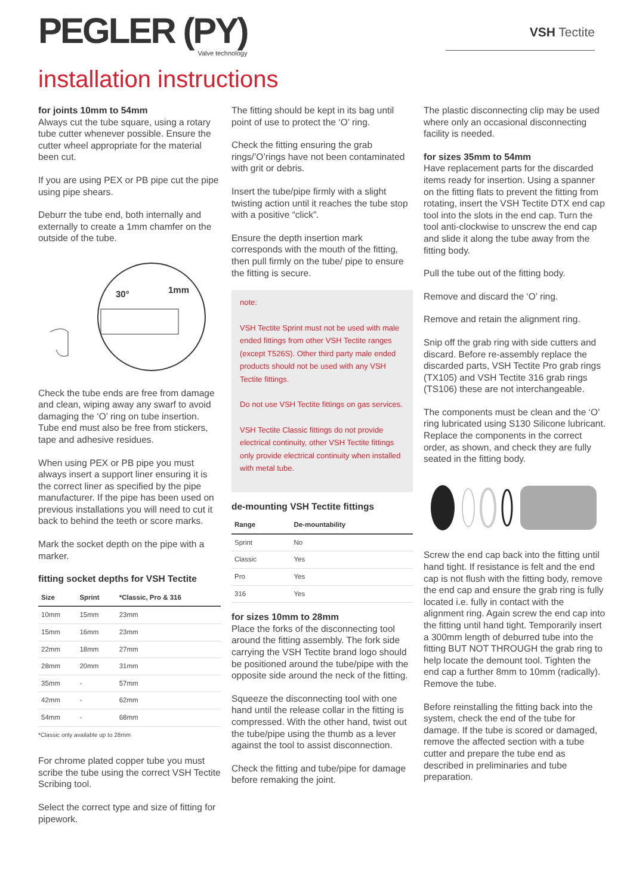PEGLER (PY)
Valve technology
VSH Tectite
installation instructions
for joints 10mm to 54mm
Always cut the tube square, using a rotary tube cutter whenever possible. Ensure the cutter wheel appropriate for the material been cut.
If you are using PEX or PB pipe cut the pipe using pipe shears.
Deburr the tube end, both internally and externally to create a 1mm chamfer on the outside of the tube.
30°
1mm
Check the tube ends are free from damage and clean, wiping away any swarf to avoid damaging the ‘O’ ring on tube insertion. Tube end must also be free from stickers, tape and adhesive residues.
When using PEX or PB pipe you must always insert a support liner ensuring it is the correct liner as specified by the pipe manufacturer. If the pipe has been used on previous installations you will need to cut it back to behind the teeth or score marks.
Mark the socket depth on the pipe with a marker.
fitting socket depths for VSH Tectite
| Size | Sprint | *Classic, Pro & 316 |
| --- | --- | --- |
| 10mm | 15mm | 23mm |
| 15mm | 16mm | 23mm |
| 22mm | 18mm | 27mm |
| 28mm | 20mm | 31mm |
| 35mm | - | 57mm |
| 42mm | - | 62mm |
| 54mm | - | 68mm |
*Classic only available up to 28mm
For chrome plated copper tube you must scribe the tube using the correct VSH Tectite Scribing tool.
Select the correct type and size of fitting for pipework.
The fitting should be kept in its bag until point of use to protect the ‘O’ ring.
Check the fitting ensuring the grab rings/’O’rings have not been contaminated with grit or debris.
Insert the tube/pipe firmly with a slight twisting action until it reaches the tube stop with a positive “click”.
Ensure the depth insertion mark corresponds with the mouth of the fitting, then pull firmly on the tube/ pipe to ensure the fitting is secure.
note:
VSH Tectite Sprint must not be used with male ended fittings from other VSH Tectite ranges (except T526S). Other third party male ended products should not be used with any VSH Tectite fittings.
Do not use VSH Tectite fittings on gas services.
VSH Tectite Classic fittings do not provide electrical continuity, other VSH Tectite fittings only provide electrical continuity when installed with metal tube.
de-mounting VSH Tectite fittings
| Range | De-mountability |
| --- | --- |
| Sprint | No |
| Classic | Yes |
| Pro | Yes |
| 316 | Yes |
for sizes 10mm to 28mm
Place the forks of the disconnecting tool around the fitting assembly. The fork side carrying the VSH Tectite brand logo should be positioned around the tube/pipe with the opposite side around the neck of the fitting.
Squeeze the disconnecting tool with one hand until the release collar in the fitting is compressed. With the other hand, twist out the tube/pipe using the thumb as a lever against the tool to assist disconnection.
Check the fitting and tube/pipe for damage before remaking the joint.
The plastic disconnecting clip may be used where only an occasional disconnecting facility is needed.
for sizes 35mm to 54mm
Have replacement parts for the discarded items ready for insertion. Using a spanner on the fitting flats to prevent the fitting from rotating, insert the VSH Tectite DTX end cap tool into the slots in the end cap. Turn the tool anti-clockwise to unscrew the end cap and slide it along the tube away from the fitting body.
Pull the tube out of the fitting body.
Remove and discard the ‘O’ ring.
Remove and retain the alignment ring.
Snip off the grab ring with side cutters and discard. Before re-assembly replace the discarded parts, VSH Tectite Pro grab rings (TX105) and VSH Tectite 316 grab rings (TS106) these are not interchangeable.
The components must be clean and the ‘O’ ring lubricated using S130 Silicone lubricant. Replace the components in the correct order, as shown, and check they are fully seated in the fitting body.
Screw the end cap back into the fitting until hand tight. If resistance is felt and the end cap is not flush with the fitting body, remove the end cap and ensure the grab ring is fully located i.e. fully in contact with the alignment ring. Again screw the end cap into the fitting until hand tight. Temporarily insert a 300mm length of deburred tube into the fitting BUT NOT THROUGH the grab ring to help locate the demount tool. Tighten the end cap a further 8mm to 10mm (radically). Remove the tube.
Before reinstalling the fitting back into the system, check the end of the tube for damage. If the tube is scored or damaged, remove the affected section with a tube cutter and prepare the tube end as described in preliminaries and tube preparation.